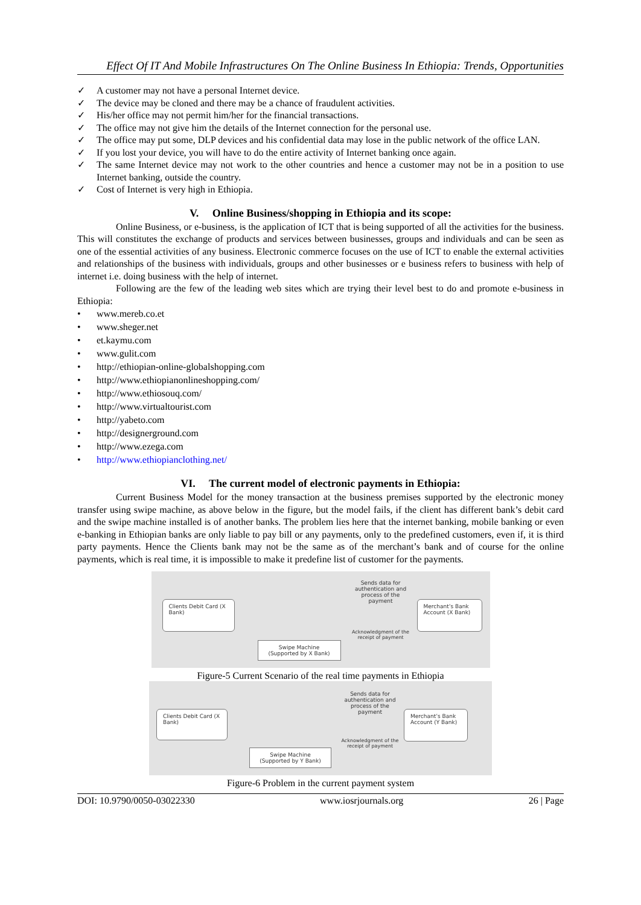Effect Of IT And Mobile Infrastructures On The Online Business In Ethiopia: Trends, Opportunities
✓ A customer may not have a personal Internet device.
✓ The device may be cloned and there may be a chance of fraudulent activities.
✓ His/her office may not permit him/her for the financial transactions.
✓ The office may not give him the details of the Internet connection for the personal use.
✓ The office may put some, DLP devices and his confidential data may lose in the public network of the office LAN.
✓ If you lost your device, you will have to do the entire activity of Internet banking once again.
✓ The same Internet device may not work to the other countries and hence a customer may not be in a position to use Internet banking, outside the country.
✓ Cost of Internet is very high in Ethiopia.
V. Online Business/shopping in Ethiopia and its scope:
Online Business, or e-business, is the application of ICT that is being supported of all the activities for the business. This will constitutes the exchange of products and services between businesses, groups and individuals and can be seen as one of the essential activities of any business. Electronic commerce focuses on the use of ICT to enable the external activities and relationships of the business with individuals, groups and other businesses or e business refers to business with help of internet i.e. doing business with the help of internet.
Following are the few of the leading web sites which are trying their level best to do and promote e-business in Ethiopia:
• www.mereb.co.et
• www.sheger.net
• et.kaymu.com
• www.gulit.com
• http://ethiopian-online-globalshopping.com
• http://www.ethiopianonlineshopping.com/
• http://www.ethiosouq.com/
• http://www.virtualtourist.com
• http://yabeto.com
• http://designerground.com
• http://www.ezega.com
• http://www.ethiopianclothing.net/
VI. The current model of electronic payments in Ethiopia:
Current Business Model for the money transaction at the business premises supported by the electronic money transfer using swipe machine, as above below in the figure, but the model fails, if the client has different bank’s debit card and the swipe machine installed is of another banks. The problem lies here that the internet banking, mobile banking or even e-banking in Ethiopian banks are only liable to pay bill or any payments, only to the predefined customers, even if, it is third party payments. Hence the Clients bank may not be the same as of the merchant’s bank and of course for the online payments, which is real time, it is impossible to make it predefine list of customer for the payments.
Clients Debit Card (X Bank)
Sends data for authentication and process of the payment
Acknowledgment of the receipt of payment
Merchant’s Bank Account (X Bank)
Swipe Machine (Supported by X Bank)
Figure-5 Current Scenario of the real time payments in Ethiopia
Clients Debit Card (X Bank)
Sends data for authentication and process of the payment
Acknowledgment of the receipt of payment
Merchant’s Bank Account (Y Bank)
Swipe Machine (Supported by Y Bank)
Figure-6 Problem in the current payment system
DOI: 10.9790/0050-03022330 www.iosrjournals.org 26 | Page